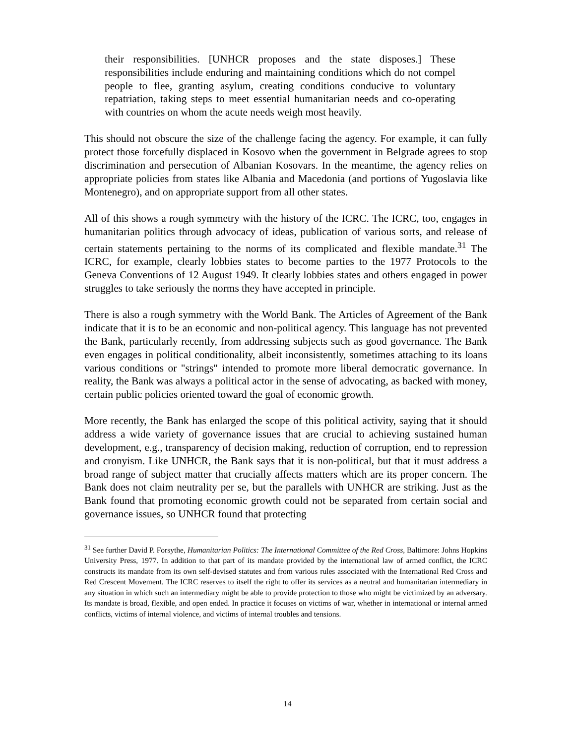their responsibilities. [UNHCR proposes and the state disposes.] These responsibilities include enduring and maintaining conditions which do not compel people to flee, granting asylum, creating conditions conducive to voluntary repatriation, taking steps to meet essential humanitarian needs and co-operating with countries on whom the acute needs weigh most heavily.
This should not obscure the size of the challenge facing the agency. For example, it can fully protect those forcefully displaced in Kosovo when the government in Belgrade agrees to stop discrimination and persecution of Albanian Kosovars. In the meantime, the agency relies on appropriate policies from states like Albania and Macedonia (and portions of Yugoslavia like Montenegro), and on appropriate support from all other states.
All of this shows a rough symmetry with the history of the ICRC. The ICRC, too, engages in humanitarian politics through advocacy of ideas, publication of various sorts, and release of certain statements pertaining to the norms of its complicated and flexible mandate.<sup>31</sup> The ICRC, for example, clearly lobbies states to become parties to the 1977 Protocols to the Geneva Conventions of 12 August 1949. It clearly lobbies states and others engaged in power struggles to take seriously the norms they have accepted in principle.
There is also a rough symmetry with the World Bank. The Articles of Agreement of the Bank indicate that it is to be an economic and non-political agency. This language has not prevented the Bank, particularly recently, from addressing subjects such as good governance. The Bank even engages in political conditionality, albeit inconsistently, sometimes attaching to its loans various conditions or "strings" intended to promote more liberal democratic governance. In reality, the Bank was always a political actor in the sense of advocating, as backed with money, certain public policies oriented toward the goal of economic growth.
More recently, the Bank has enlarged the scope of this political activity, saying that it should address a wide variety of governance issues that are crucial to achieving sustained human development, e.g., transparency of decision making, reduction of corruption, end to repression and cronyism. Like UNHCR, the Bank says that it is non-political, but that it must address a broad range of subject matter that crucially affects matters which are its proper concern. The Bank does not claim neutrality per se, but the parallels with UNHCR are striking. Just as the Bank found that promoting economic growth could not be separated from certain social and governance issues, so UNHCR found that protecting
<sup>31</sup> See further David P. Forsythe, Humanitarian Politics: The International Committee of the Red Cross, Baltimore: Johns Hopkins University Press, 1977. In addition to that part of its mandate provided by the international law of armed conflict, the ICRC constructs its mandate from its own self-devised statutes and from various rules associated with the International Red Cross and Red Crescent Movement. The ICRC reserves to itself the right to offer its services as a neutral and humanitarian intermediary in any situation in which such an intermediary might be able to provide protection to those who might be victimized by an adversary. Its mandate is broad, flexible, and open ended. In practice it focuses on victims of war, whether in international or internal armed conflicts, victims of internal violence, and victims of internal troubles and tensions.
14